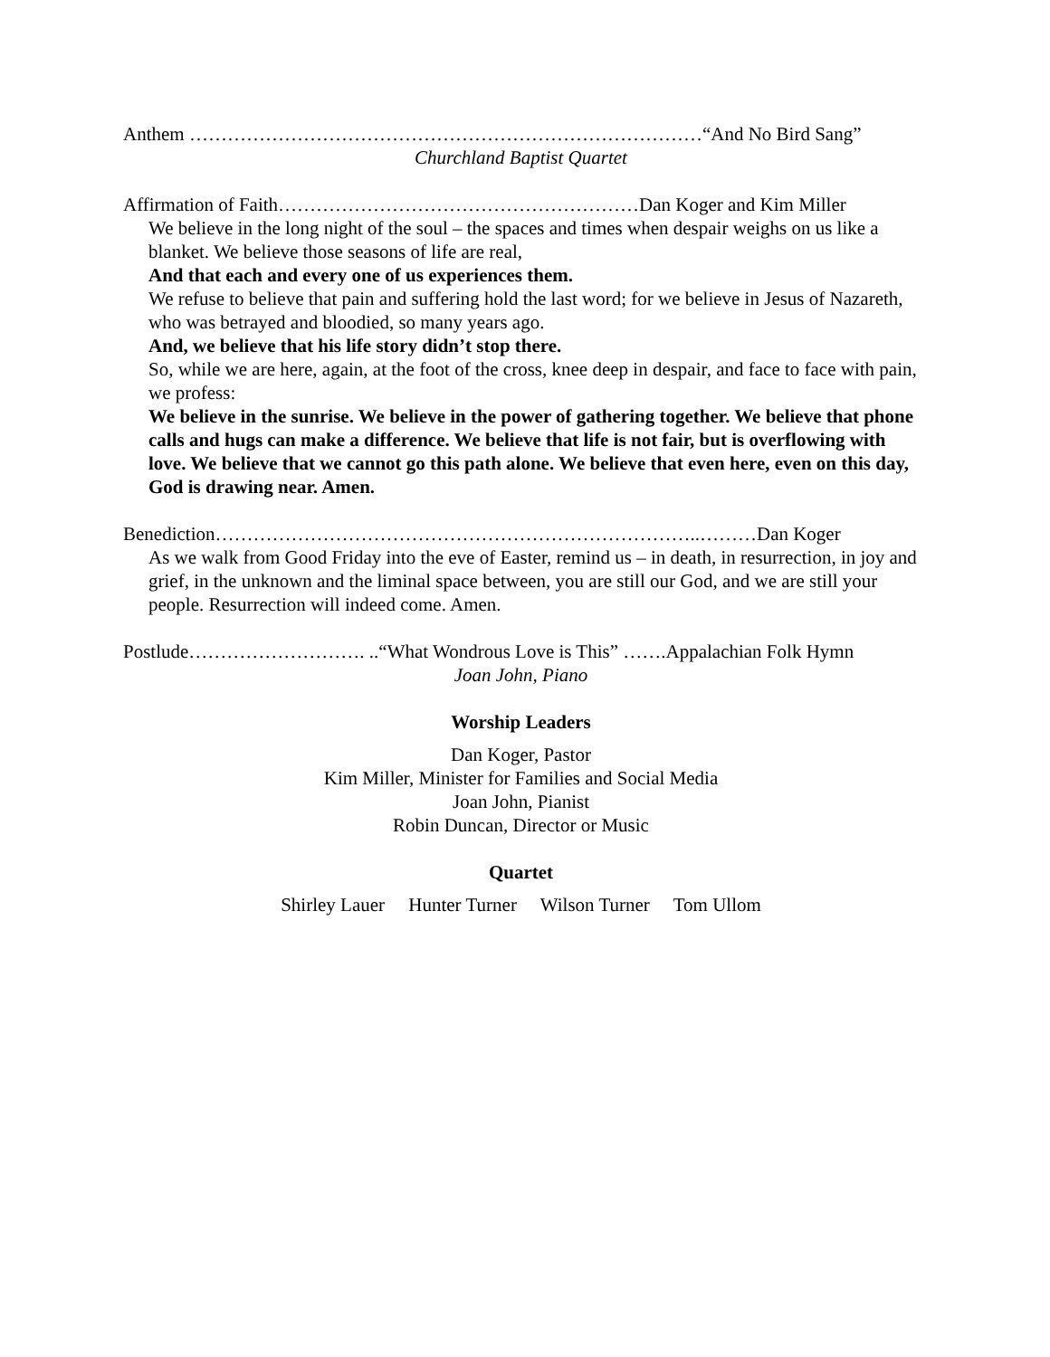Anthem ………………………………………………………………………“And No Bird Sang”
Churchland Baptist Quartet
Affirmation of Faith…………………………………………………Dan Koger and Kim Miller
We believe in the long night of the soul – the spaces and times when despair weighs on us like a blanket. We believe those seasons of life are real,
And that each and every one of us experiences them.
We refuse to believe that pain and suffering hold the last word; for we believe in Jesus of Nazareth, who was betrayed and bloodied, so many years ago.
And, we believe that his life story didn’t stop there.
So, while we are here, again, at the foot of the cross, knee deep in despair, and face to face with pain, we profess:
We believe in the sunrise. We believe in the power of gathering together. We believe that phone calls and hugs can make a difference. We believe that life is not fair, but is overflowing with love. We believe that we cannot go this path alone. We believe that even here, even on this day, God is drawing near. Amen.
Benediction…………………………………………………………………..………Dan Koger
As we walk from Good Friday into the eve of Easter, remind us – in death, in resurrection, in joy and grief, in the unknown and the liminal space between, you are still our God, and we are still your people. Resurrection will indeed come. Amen.
Postlude………………………. ..“What Wondrous Love is This” …….Appalachian Folk Hymn
Joan John, Piano
Worship Leaders
Dan Koger, Pastor
Kim Miller, Minister for Families and Social Media
Joan John, Pianist
Robin Duncan, Director or Music
Quartet
Shirley Lauer Hunter Turner Wilson Turner Tom Ullom